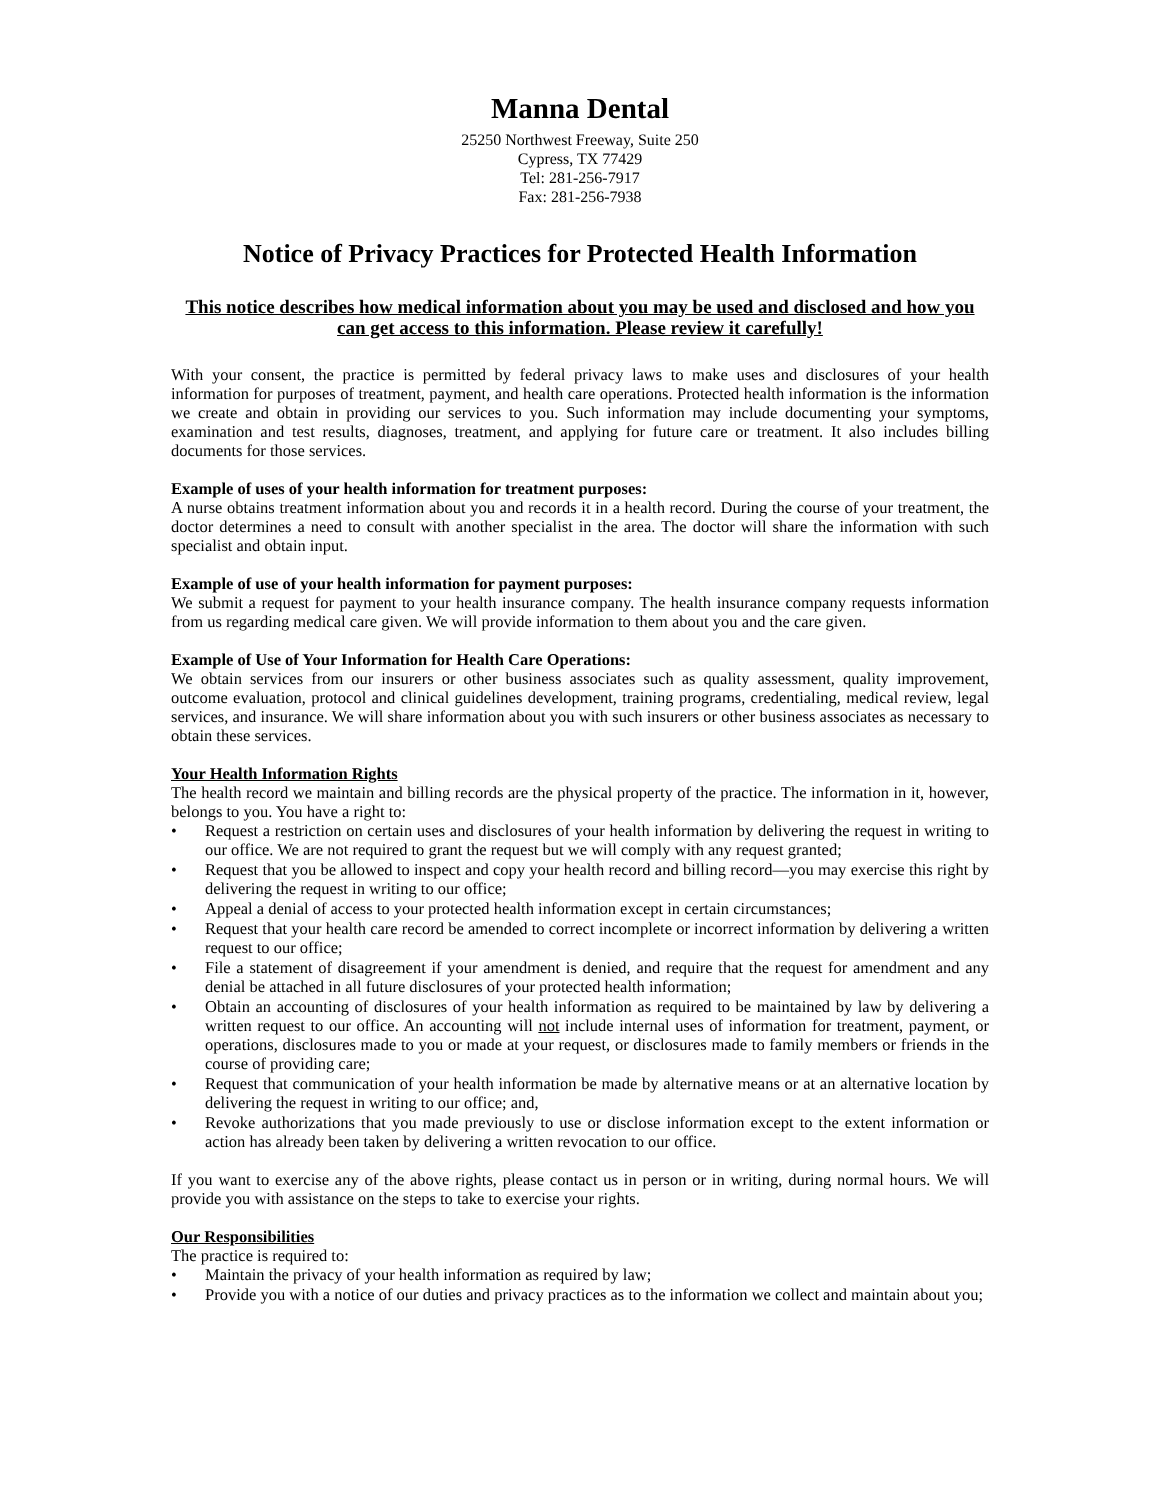Manna Dental
25250 Northwest Freeway, Suite 250
Cypress, TX 77429
Tel: 281-256-7917
Fax: 281-256-7938
Notice of Privacy Practices for Protected Health Information
This notice describes how medical information about you may be used and disclosed and how you can get access to this information. Please review it carefully!
With your consent, the practice is permitted by federal privacy laws to make uses and disclosures of your health information for purposes of treatment, payment, and health care operations. Protected health information is the information we create and obtain in providing our services to you. Such information may include documenting your symptoms, examination and test results, diagnoses, treatment, and applying for future care or treatment. It also includes billing documents for those services.
Example of uses of your health information for treatment purposes:
A nurse obtains treatment information about you and records it in a health record. During the course of your treatment, the doctor determines a need to consult with another specialist in the area. The doctor will share the information with such specialist and obtain input.
Example of use of your health information for payment purposes:
We submit a request for payment to your health insurance company. The health insurance company requests information from us regarding medical care given. We will provide information to them about you and the care given.
Example of Use of Your Information for Health Care Operations:
We obtain services from our insurers or other business associates such as quality assessment, quality improvement, outcome evaluation, protocol and clinical guidelines development, training programs, credentialing, medical review, legal services, and insurance. We will share information about you with such insurers or other business associates as necessary to obtain these services.
Your Health Information Rights
The health record we maintain and billing records are the physical property of the practice. The information in it, however, belongs to you. You have a right to:
• Request a restriction on certain uses and disclosures of your health information by delivering the request in writing to our office. We are not required to grant the request but we will comply with any request granted;
• Request that you be allowed to inspect and copy your health record and billing record—you may exercise this right by delivering the request in writing to our office;
• Appeal a denial of access to your protected health information except in certain circumstances;
• Request that your health care record be amended to correct incomplete or incorrect information by delivering a written request to our office;
• File a statement of disagreement if your amendment is denied, and require that the request for amendment and any denial be attached in all future disclosures of your protected health information;
• Obtain an accounting of disclosures of your health information as required to be maintained by law by delivering a written request to our office. An accounting will not include internal uses of information for treatment, payment, or operations, disclosures made to you or made at your request, or disclosures made to family members or friends in the course of providing care;
• Request that communication of your health information be made by alternative means or at an alternative location by delivering the request in writing to our office; and,
• Revoke authorizations that you made previously to use or disclose information except to the extent information or action has already been taken by delivering a written revocation to our office.
If you want to exercise any of the above rights, please contact us in person or in writing, during normal hours. We will provide you with assistance on the steps to take to exercise your rights.
Our Responsibilities
The practice is required to:
• Maintain the privacy of your health information as required by law;
• Provide you with a notice of our duties and privacy practices as to the information we collect and maintain about you;